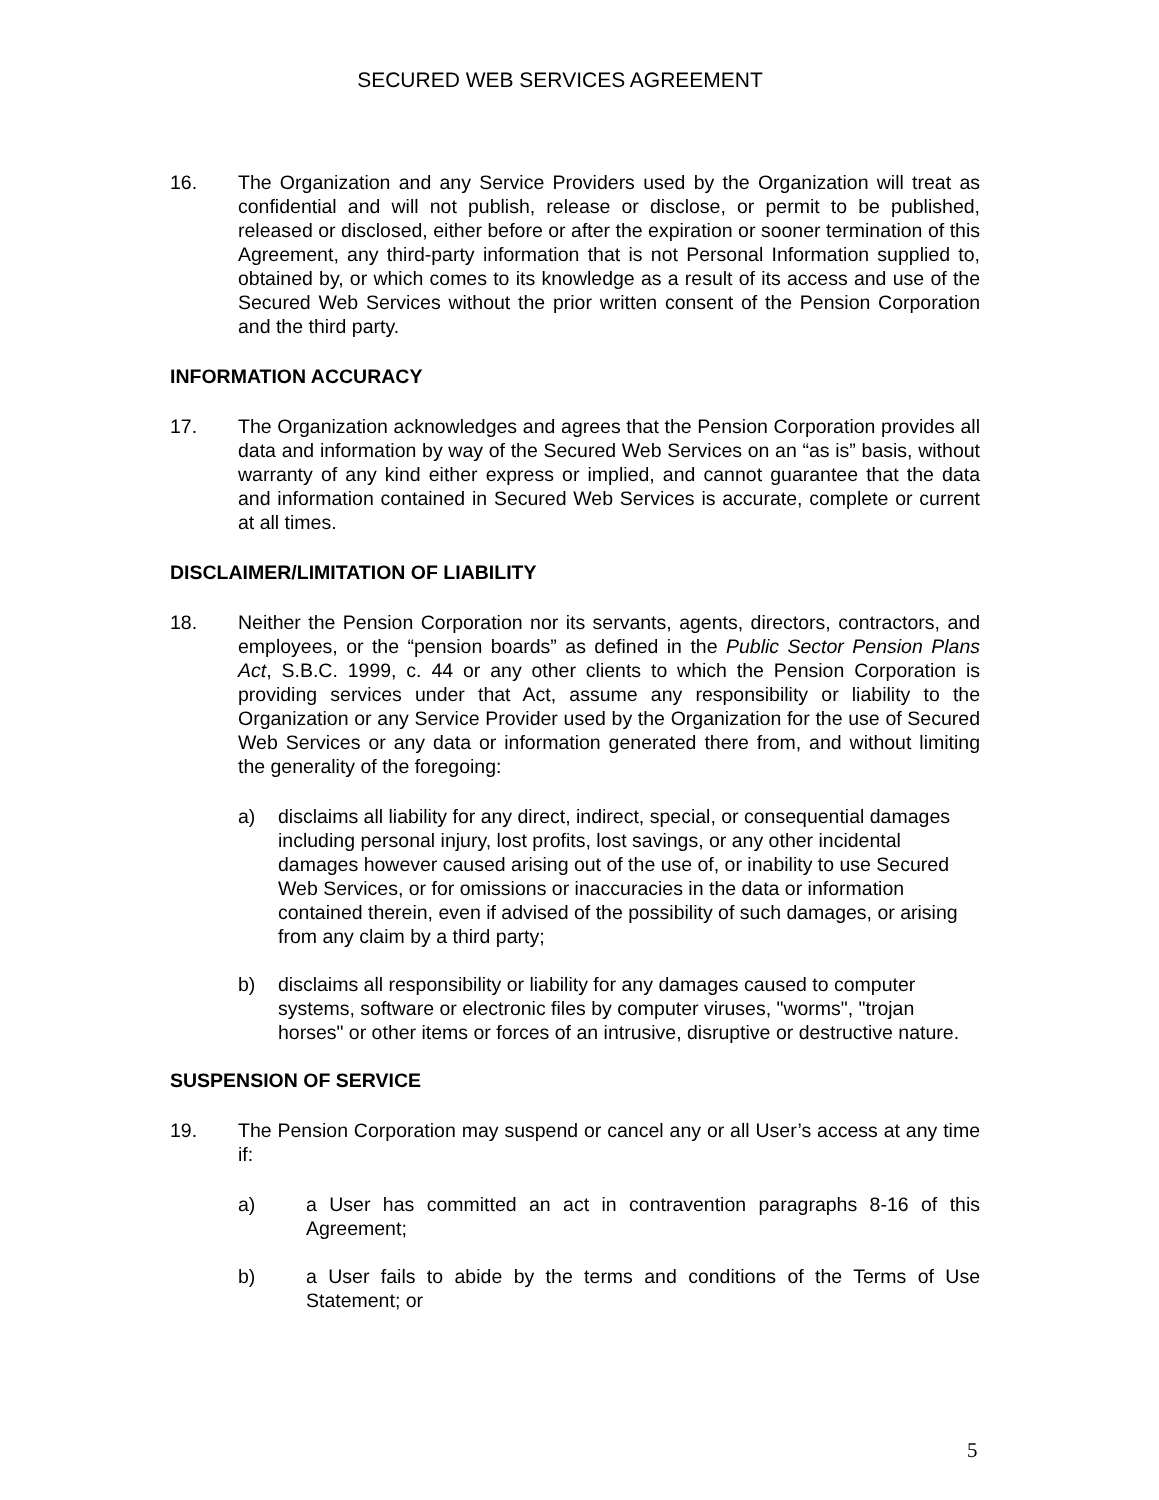SECURED WEB SERVICES AGREEMENT
16. The Organization and any Service Providers used by the Organization will treat as confidential and will not publish, release or disclose, or permit to be published, released or disclosed, either before or after the expiration or sooner termination of this Agreement, any third-party information that is not Personal Information supplied to, obtained by, or which comes to its knowledge as a result of its access and use of the Secured Web Services without the prior written consent of the Pension Corporation and the third party.
INFORMATION ACCURACY
17. The Organization acknowledges and agrees that the Pension Corporation provides all data and information by way of the Secured Web Services on an “as is” basis, without warranty of any kind either express or implied, and cannot guarantee that the data and information contained in Secured Web Services is accurate, complete or current at all times.
DISCLAIMER/LIMITATION OF LIABILITY
18. Neither the Pension Corporation nor its servants, agents, directors, contractors, and employees, or the “pension boards” as defined in the Public Sector Pension Plans Act, S.B.C. 1999, c. 44 or any other clients to which the Pension Corporation is providing services under that Act, assume any responsibility or liability to the Organization or any Service Provider used by the Organization for the use of Secured Web Services or any data or information generated there from, and without limiting the generality of the foregoing:
a) disclaims all liability for any direct, indirect, special, or consequential damages including personal injury, lost profits, lost savings, or any other incidental damages however caused arising out of the use of, or inability to use Secured Web Services, or for omissions or inaccuracies in the data or information contained therein, even if advised of the possibility of such damages, or arising from any claim by a third party;
b) disclaims all responsibility or liability for any damages caused to computer systems, software or electronic files by computer viruses, "worms", "trojan horses" or other items or forces of an intrusive, disruptive or destructive nature.
SUSPENSION OF SERVICE
19. The Pension Corporation may suspend or cancel any or all User’s access at any time if:
a) a User has committed an act in contravention paragraphs 8-16 of this Agreement;
b) a User fails to abide by the terms and conditions of the Terms of Use Statement; or
5